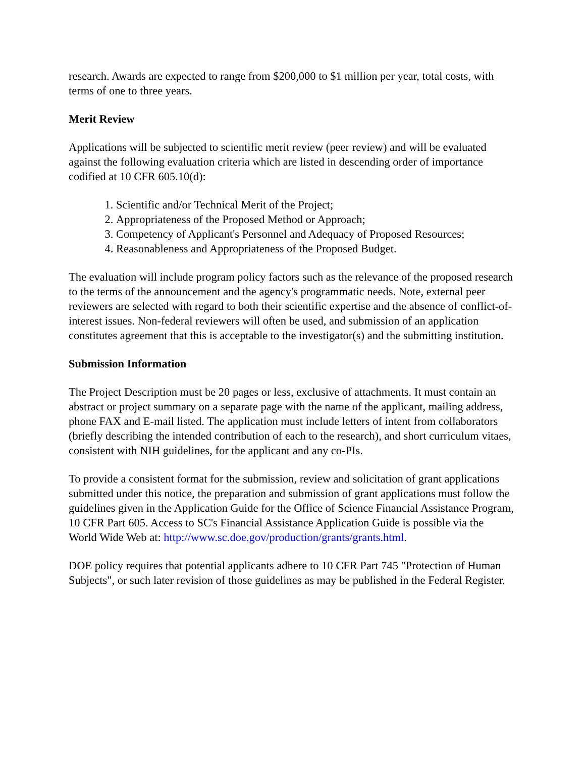research. Awards are expected to range from $200,000 to $1 million per year, total costs, with terms of one to three years.
Merit Review
Applications will be subjected to scientific merit review (peer review) and will be evaluated against the following evaluation criteria which are listed in descending order of importance codified at 10 CFR 605.10(d):
1. Scientific and/or Technical Merit of the Project;
2. Appropriateness of the Proposed Method or Approach;
3. Competency of Applicant's Personnel and Adequacy of Proposed Resources;
4. Reasonableness and Appropriateness of the Proposed Budget.
The evaluation will include program policy factors such as the relevance of the proposed research to the terms of the announcement and the agency's programmatic needs. Note, external peer reviewers are selected with regard to both their scientific expertise and the absence of conflict-of-interest issues. Non-federal reviewers will often be used, and submission of an application constitutes agreement that this is acceptable to the investigator(s) and the submitting institution.
Submission Information
The Project Description must be 20 pages or less, exclusive of attachments. It must contain an abstract or project summary on a separate page with the name of the applicant, mailing address, phone FAX and E-mail listed. The application must include letters of intent from collaborators (briefly describing the intended contribution of each to the research), and short curriculum vitaes, consistent with NIH guidelines, for the applicant and any co-PIs.
To provide a consistent format for the submission, review and solicitation of grant applications submitted under this notice, the preparation and submission of grant applications must follow the guidelines given in the Application Guide for the Office of Science Financial Assistance Program, 10 CFR Part 605. Access to SC's Financial Assistance Application Guide is possible via the World Wide Web at: http://www.sc.doe.gov/production/grants/grants.html.
DOE policy requires that potential applicants adhere to 10 CFR Part 745 "Protection of Human Subjects", or such later revision of those guidelines as may be published in the Federal Register.